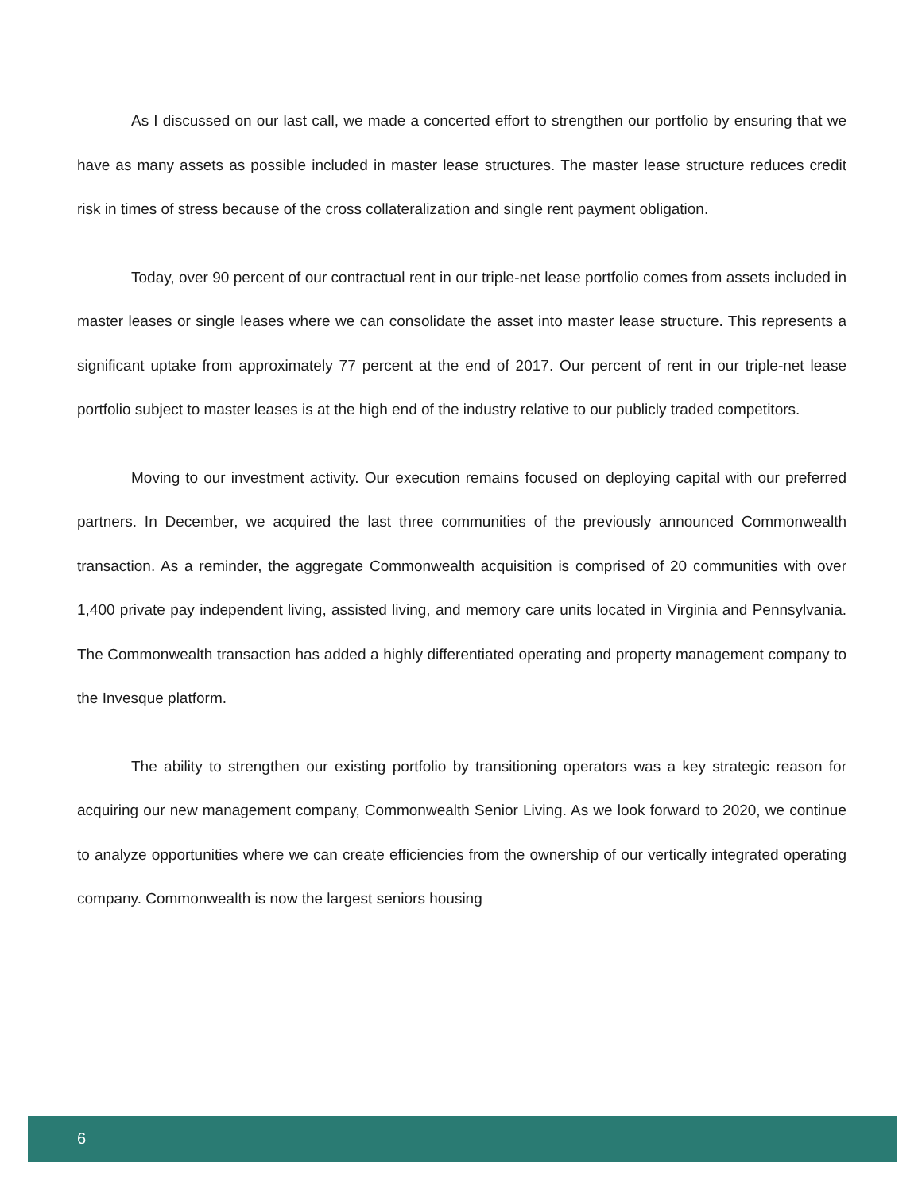As I discussed on our last call, we made a concerted effort to strengthen our portfolio by ensuring that we have as many assets as possible included in master lease structures. The master lease structure reduces credit risk in times of stress because of the cross collateralization and single rent payment obligation.
Today, over 90 percent of our contractual rent in our triple-net lease portfolio comes from assets included in master leases or single leases where we can consolidate the asset into master lease structure. This represents a significant uptake from approximately 77 percent at the end of 2017. Our percent of rent in our triple-net lease portfolio subject to master leases is at the high end of the industry relative to our publicly traded competitors.
Moving to our investment activity. Our execution remains focused on deploying capital with our preferred partners. In December, we acquired the last three communities of the previously announced Commonwealth transaction. As a reminder, the aggregate Commonwealth acquisition is comprised of 20 communities with over 1,400 private pay independent living, assisted living, and memory care units located in Virginia and Pennsylvania. The Commonwealth transaction has added a highly differentiated operating and property management company to the Invesque platform.
The ability to strengthen our existing portfolio by transitioning operators was a key strategic reason for acquiring our new management company, Commonwealth Senior Living. As we look forward to 2020, we continue to analyze opportunities where we can create efficiencies from the ownership of our vertically integrated operating company. Commonwealth is now the largest seniors housing
6